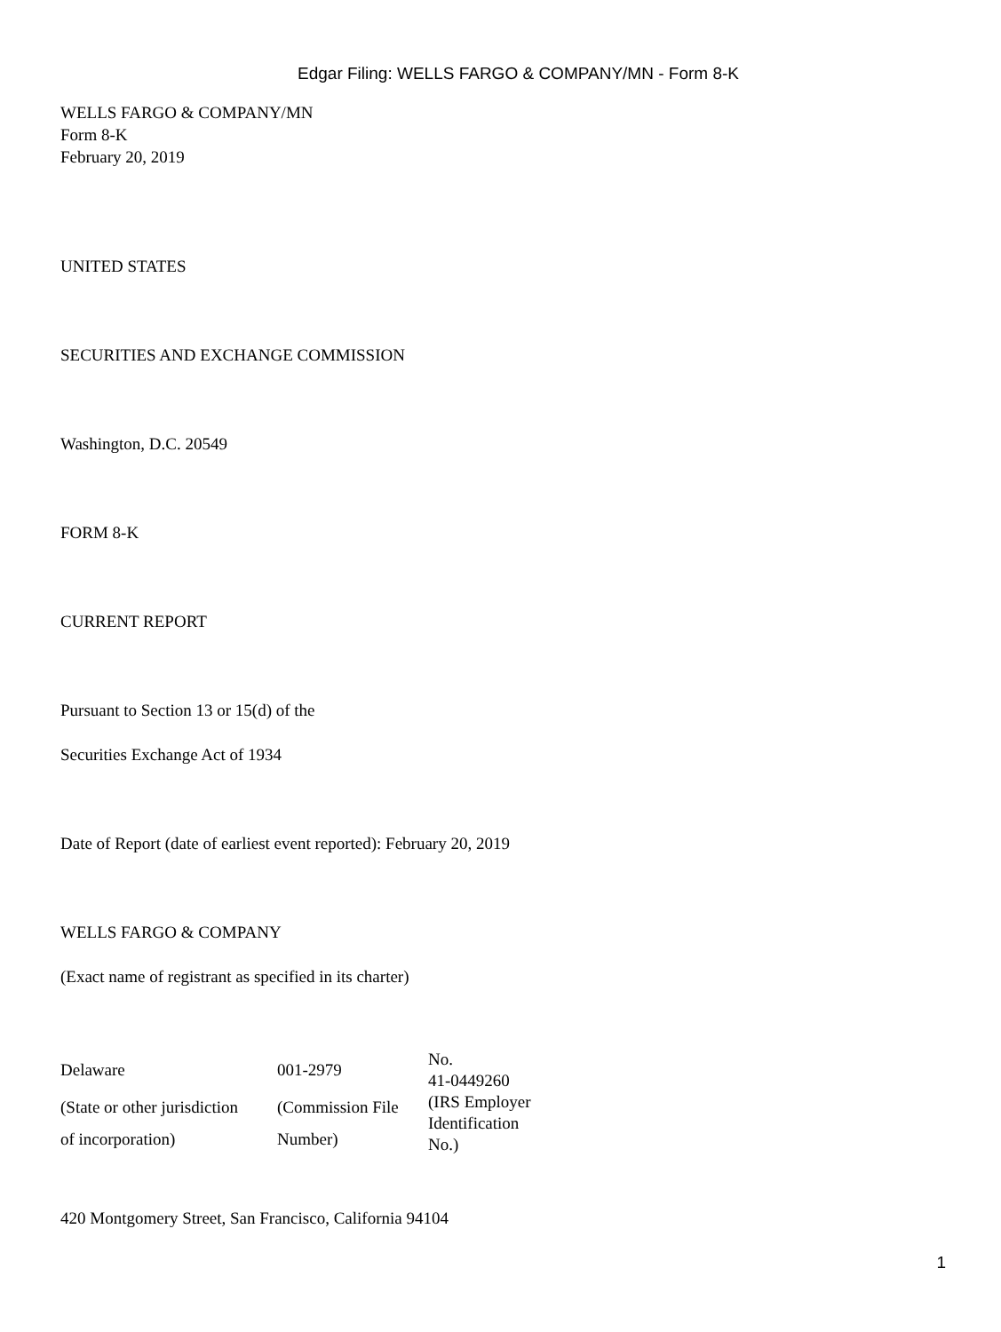Edgar Filing: WELLS FARGO & COMPANY/MN - Form 8-K
WELLS FARGO & COMPANY/MN
Form 8-K
February 20, 2019
UNITED STATES
SECURITIES AND EXCHANGE COMMISSION
Washington, D.C. 20549
FORM 8-K
CURRENT REPORT
Pursuant to Section 13 or 15(d) of the
Securities Exchange Act of 1934
Date of Report (date of earliest event reported): February 20, 2019
WELLS FARGO & COMPANY
(Exact name of registrant as specified in its charter)
| Delaware | 001-2979 | No. 41-0449260 |
| (State or other jurisdiction | (Commission File | (IRS Employer Identification No.) |
| of incorporation) | Number) | |
420 Montgomery Street, San Francisco, California 94104
1